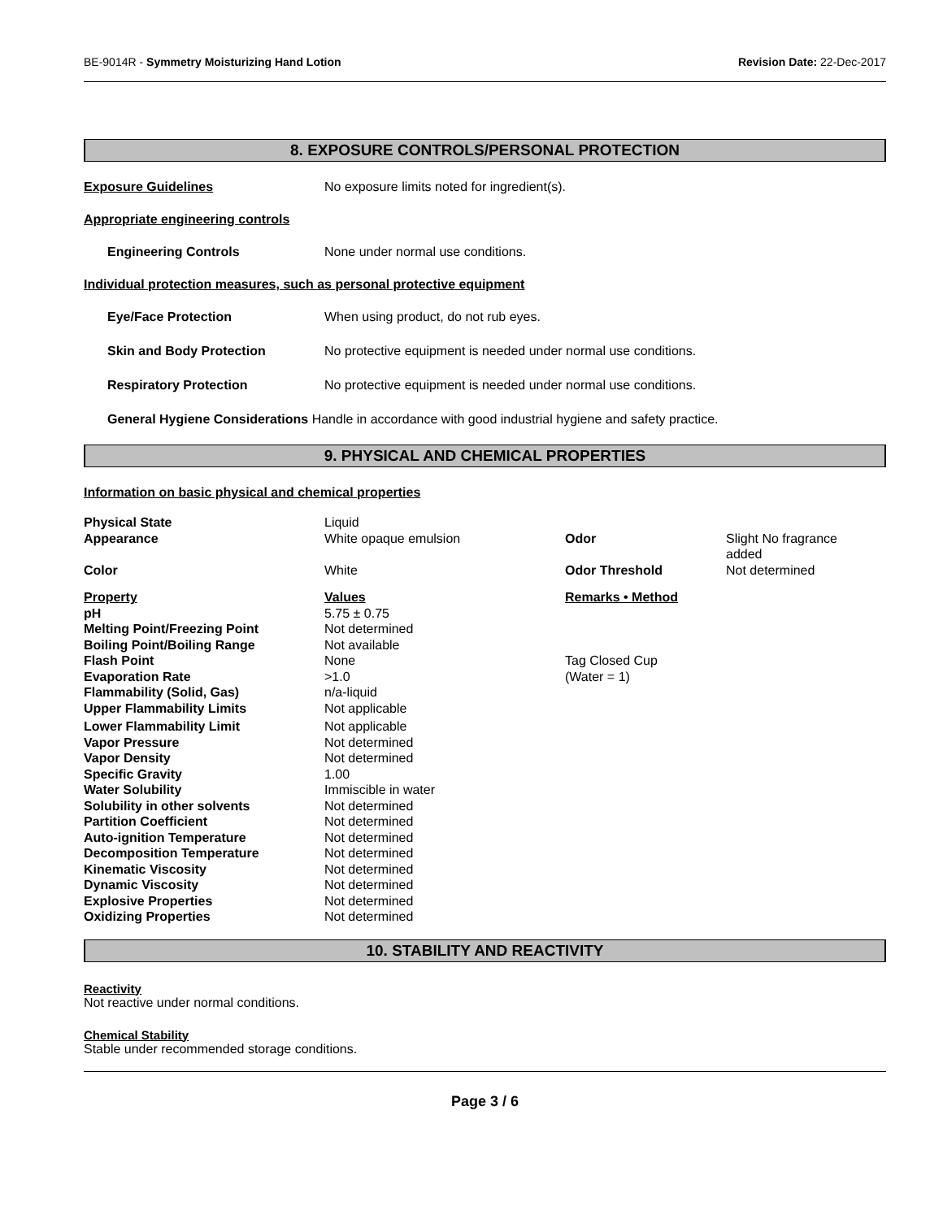BE-9014R - Symmetry Moisturizing Hand Lotion
Revision Date: 22-Dec-2017
8. EXPOSURE CONTROLS/PERSONAL PROTECTION
Exposure Guidelines No exposure limits noted for ingredient(s).
Appropriate engineering controls
Engineering Controls None under normal use conditions.
Individual protection measures, such as personal protective equipment
Eye/Face Protection When using product, do not rub eyes.
Skin and Body Protection No protective equipment is needed under normal use conditions.
Respiratory Protection No protective equipment is needed under normal use conditions.
General Hygiene Considerations Handle in accordance with good industrial hygiene and safety practice.
9. PHYSICAL AND CHEMICAL PROPERTIES
Information on basic physical and chemical properties
| Physical State | Liquid | | |
| Appearance | White opaque emulsion | Odor | Slight No fragrance added |
| Color | White | Odor Threshold | Not determined |
| Property | Values | Remarks • Method | |
| pH | 5.75 ± 0.75 | | |
| Melting Point/Freezing Point | Not determined | | |
| Boiling Point/Boiling Range | Not available | | |
| Flash Point | None | Tag Closed Cup | |
| Evaporation Rate | >1.0 | (Water = 1) | |
| Flammability (Solid, Gas) | n/a-liquid | | |
| Upper Flammability Limits | Not applicable | | |
| Lower Flammability Limit | Not applicable | | |
| Vapor Pressure | Not determined | | |
| Vapor Density | Not determined | | |
| Specific Gravity | 1.00 | | |
| Water Solubility | Immiscible in water | | |
| Solubility in other solvents | Not determined | | |
| Partition Coefficient | Not determined | | |
| Auto-ignition Temperature | Not determined | | |
| Decomposition Temperature | Not determined | | |
| Kinematic Viscosity | Not determined | | |
| Dynamic Viscosity | Not determined | | |
| Explosive Properties | Not determined | | |
| Oxidizing Properties | Not determined | | |
10. STABILITY AND REACTIVITY
Reactivity
Not reactive under normal conditions.
Chemical Stability
Stable under recommended storage conditions.
Page 3 / 6